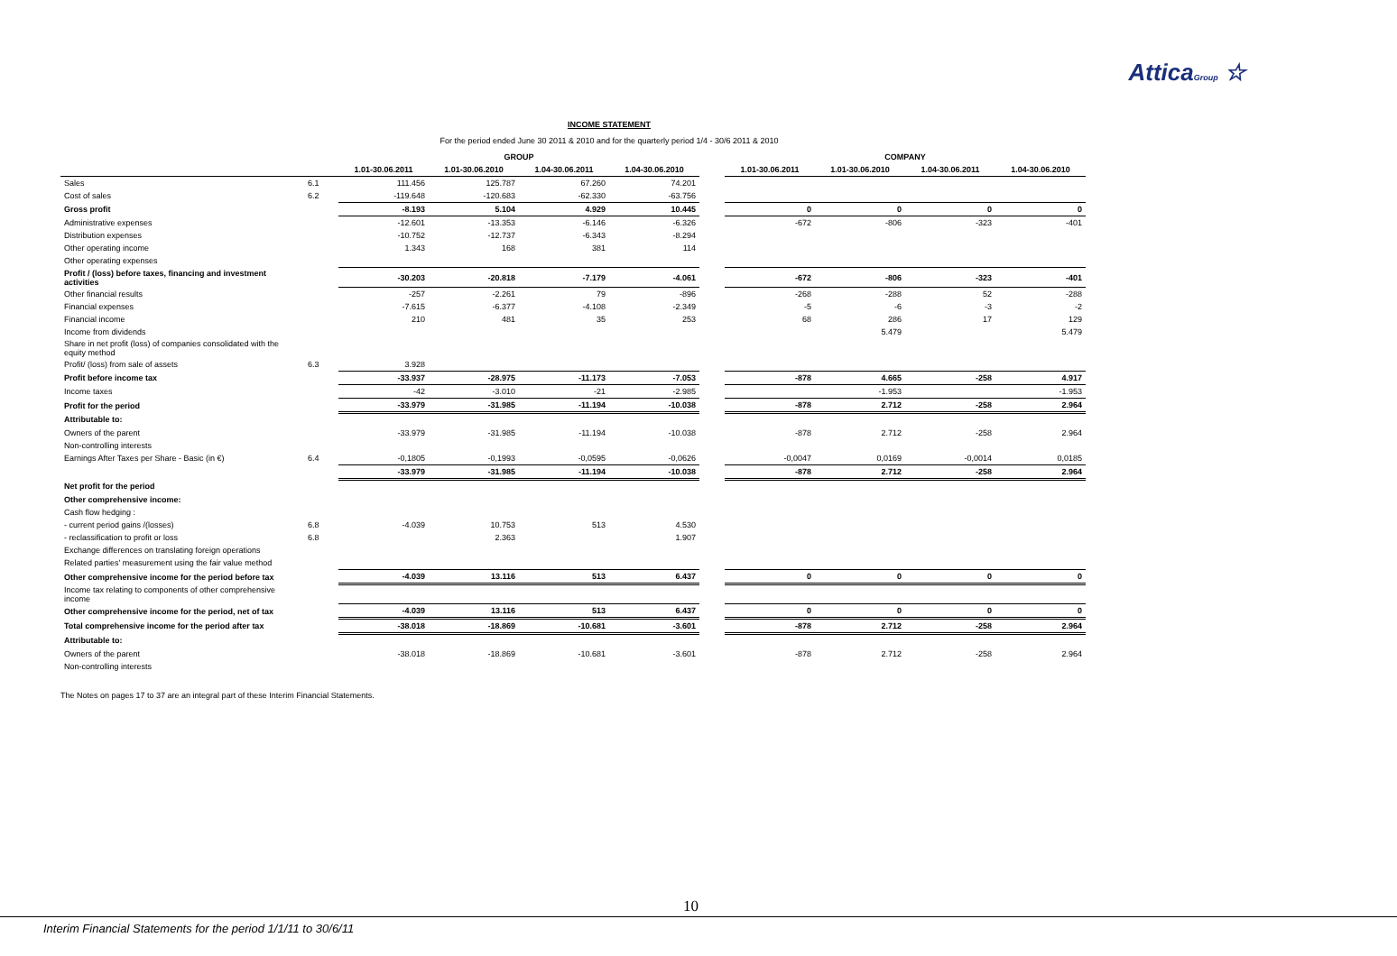AtticaGroup ☆
INCOME STATEMENT
For the period ended June 30 2011 & 2010 and for the quarterly period 1/4 - 30/6 2011 & 2010
| | | GROUP | | | | | COMPANY | | | |
| --- | --- | --- | --- | --- | --- | --- | --- | --- | --- | --- |
| | | 1.01-30.06.2011 | 1.01-30.06.2010 | 1.04-30.06.2011 | 1.04-30.06.2010 | | 1.01-30.06.2011 | 1.01-30.06.2010 | 1.04-30.06.2011 | 1.04-30.06.2010 |
| Sales | 6.1 | 111.456 | 125.787 | 67.260 | 74.201 | | | | | |
| Cost of sales | 6.2 | -119.648 | -120.683 | -62.330 | -63.756 | | | | | |
| Gross profit | | -8.193 | 5.104 | 4.929 | 10.445 | | 0 | 0 | 0 | 0 |
| Administrative expenses | | -12.601 | -13.353 | -6.146 | -6.326 | | -672 | -806 | -323 | -401 |
| Distribution expenses | | -10.752 | -12.737 | -6.343 | -8.294 | | | | | |
| Other operating income | | 1.343 | 168 | 381 | 114 | | | | | |
| Other operating expenses | | | | | | | | | | |
| Profit / (loss) before taxes, financing and investment activities | | -30.203 | -20.818 | -7.179 | -4.061 | | -672 | -806 | -323 | -401 |
| Other financial results | | -257 | -2.261 | 79 | -896 | | -268 | -288 | 52 | -288 |
| Financial expenses | | -7.615 | -6.377 | -4.108 | -2.349 | | -5 | -6 | -3 | -2 |
| Financial income | | 210 | 481 | 35 | 253 | | 68 | 286 | 17 | 129 |
| Income from dividends | | | | | | | | 5.479 | | 5.479 |
| Share in net profit (loss) of companies consolidated with the equity method | | | | | | | | | | |
| Profit/ (loss) from sale of assets | 6.3 | 3.928 | | | | | | | | |
| Profit before income tax | | -33.937 | -28.975 | -11.173 | -7.053 | | -878 | 4.665 | -258 | 4.917 |
| Income taxes | | -42 | -3.010 | -21 | -2.985 | | | -1.953 | | -1.953 |
| Profit for the period | | -33.979 | -31.985 | -11.194 | -10.038 | | -878 | 2.712 | -258 | 2.964 |
| Attributable to: | | | | | | | | | | |
| Owners of the parent | | -33.979 | -31.985 | -11.194 | -10.038 | | -878 | 2.712 | -258 | 2.964 |
| Non-controlling interests | | | | | | | | | | |
| Earnings After Taxes per Share - Basic (in €) | 6.4 | -0,1805 | -0,1993 | -0,0595 | -0,0626 | | -0,0047 | 0,0169 | -0,0014 | 0,0185 |
| | | -33.979 | -31.985 | -11.194 | -10.038 | | -878 | 2.712 | -258 | 2.964 |
| Net profit for the period | | | | | | | | | | |
| Other comprehensive income: | | | | | | | | | | |
| Cash flow hedging : | | | | | | | | | | |
| - current period gains /(losses) | 6.8 | -4.039 | 10.753 | 513 | 4.530 | | | | | |
| - reclassification to profit or loss | 6.8 | | 2.363 | | 1.907 | | | | | |
| Exchange differences on translating foreign operations | | | | | | | | | | |
| Related parties' measurement using the fair value method | | | | | | | | | | |
| Other comprehensive income for the period before tax | | -4.039 | 13.116 | 513 | 6.437 | | 0 | 0 | 0 | 0 |
| Income tax relating to components of other comprehensive income | | | | | | | | | | |
| Other comprehensive income for the period, net of tax | | -4.039 | 13.116 | 513 | 6.437 | | 0 | 0 | 0 | 0 |
| Total comprehensive income for the period after tax | | -38.018 | -18.869 | -10.681 | -3.601 | | -878 | 2.712 | -258 | 2.964 |
| Attributable to: | | | | | | | | | | |
| Owners of the parent | | -38.018 | -18.869 | -10.681 | -3.601 | | -878 | 2.712 | -258 | 2.964 |
| Non-controlling interests | | | | | | | | | | |
The Notes on pages 17 to 37 are an integral part of these Interim Financial Statements.
10
Interim Financial Statements for the period 1/1/11 to 30/6/11